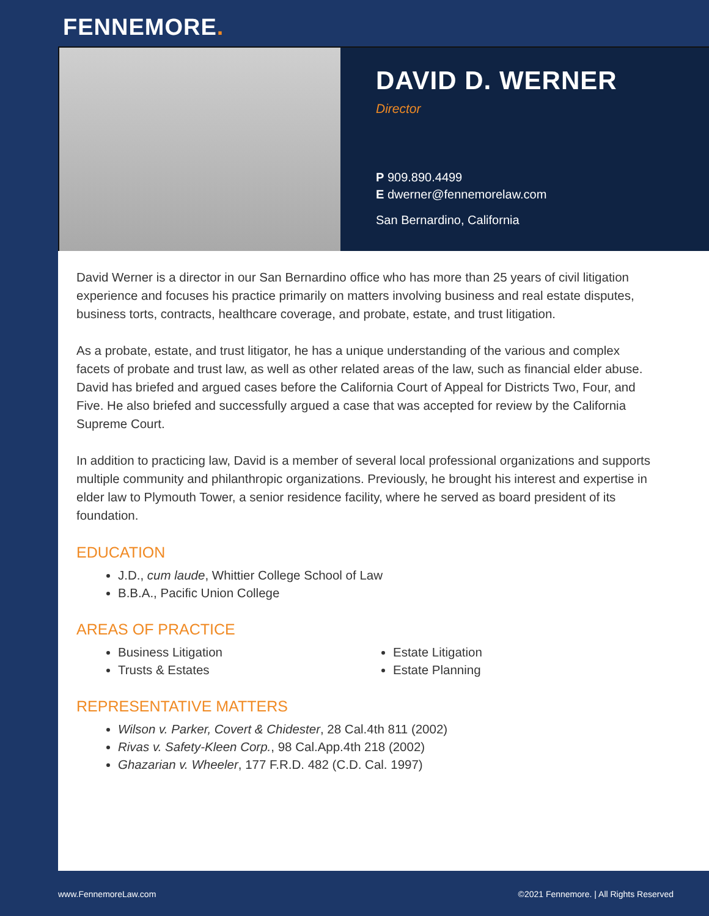FENNEMORE.
DAVID D. WERNER
Director
P 909.890.4499
E dwerner@fennemorelaw.com
San Bernardino, California
David Werner is a director in our San Bernardino office who has more than 25 years of civil litigation experience and focuses his practice primarily on matters involving business and real estate disputes, business torts, contracts, healthcare coverage, and probate, estate, and trust litigation.
As a probate, estate, and trust litigator, he has a unique understanding of the various and complex facets of probate and trust law, as well as other related areas of the law, such as financial elder abuse. David has briefed and argued cases before the California Court of Appeal for Districts Two, Four, and Five. He also briefed and successfully argued a case that was accepted for review by the California Supreme Court.
In addition to practicing law, David is a member of several local professional organizations and supports multiple community and philanthropic organizations. Previously, he brought his interest and expertise in elder law to Plymouth Tower, a senior residence facility, where he served as board president of its foundation.
EDUCATION
J.D., cum laude, Whittier College School of Law
B.B.A., Pacific Union College
AREAS OF PRACTICE
Business Litigation
Trusts & Estates
Estate Litigation
Estate Planning
REPRESENTATIVE MATTERS
Wilson v. Parker, Covert & Chidester, 28 Cal.4th 811 (2002)
Rivas v. Safety-Kleen Corp., 98 Cal.App.4th 218 (2002)
Ghazarian v. Wheeler, 177 F.R.D. 482 (C.D. Cal. 1997)
www.FennemoreLaw.com ©2021 Fennemore. | All Rights Reserved